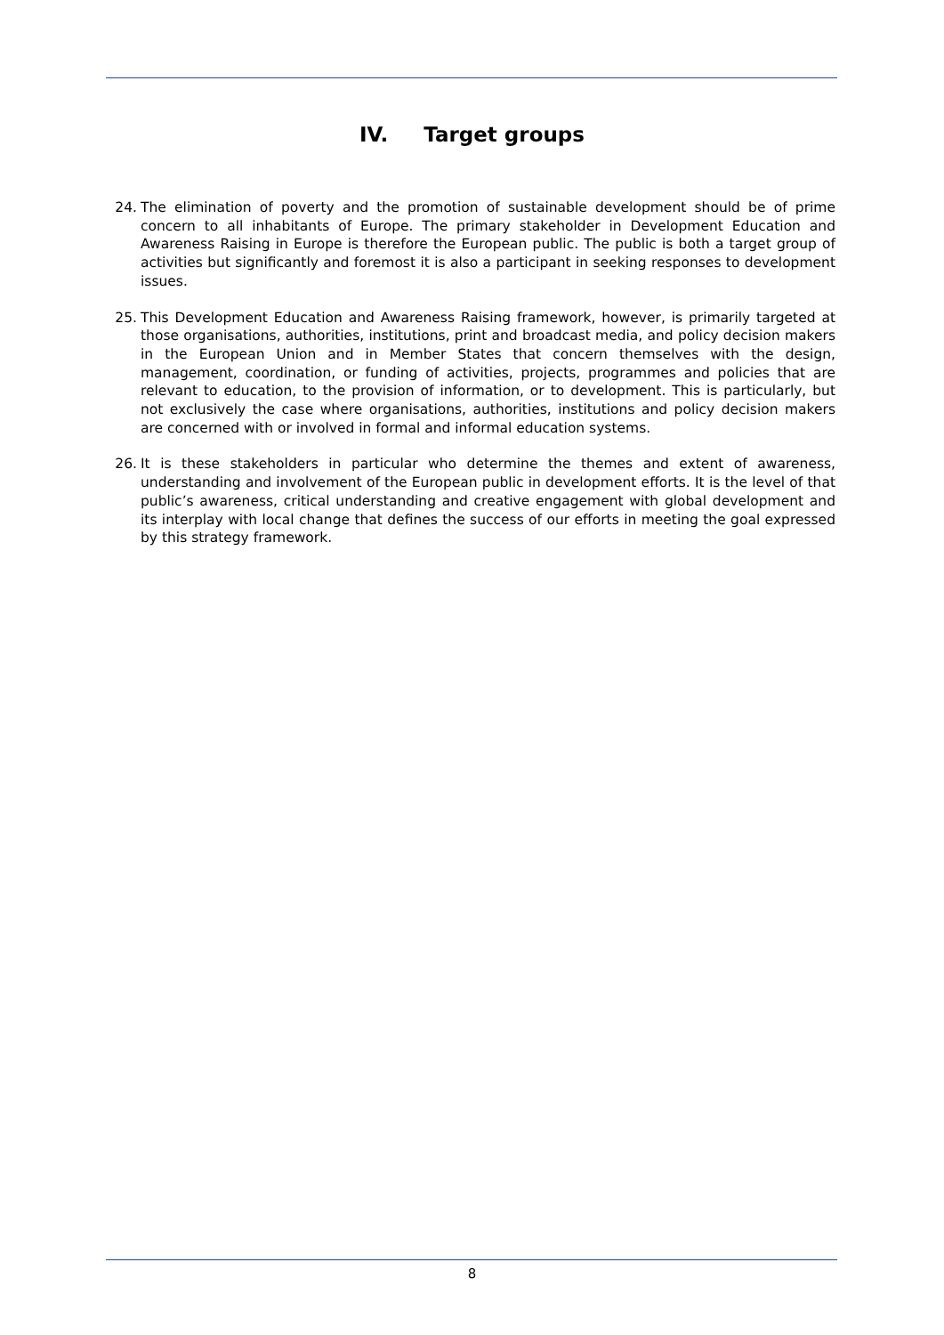IV. Target groups
24. The elimination of poverty and the promotion of sustainable development should be of prime concern to all inhabitants of Europe. The primary stakeholder in Development Education and Awareness Raising in Europe is therefore the European public. The public is both a target group of activities but significantly and foremost it is also a participant in seeking responses to development issues.
25. This Development Education and Awareness Raising framework, however, is primarily targeted at those organisations, authorities, institutions, print and broadcast media, and policy decision makers in the European Union and in Member States that concern themselves with the design, management, coordination, or funding of activities, projects, programmes and policies that are relevant to education, to the provision of information, or to development. This is particularly, but not exclusively the case where organisations, authorities, institutions and policy decision makers are concerned with or involved in formal and informal education systems.
26. It is these stakeholders in particular who determine the themes and extent of awareness, understanding and involvement of the European public in development efforts. It is the level of that public’s awareness, critical understanding and creative engagement with global development and its interplay with local change that defines the success of our efforts in meeting the goal expressed by this strategy framework.
8